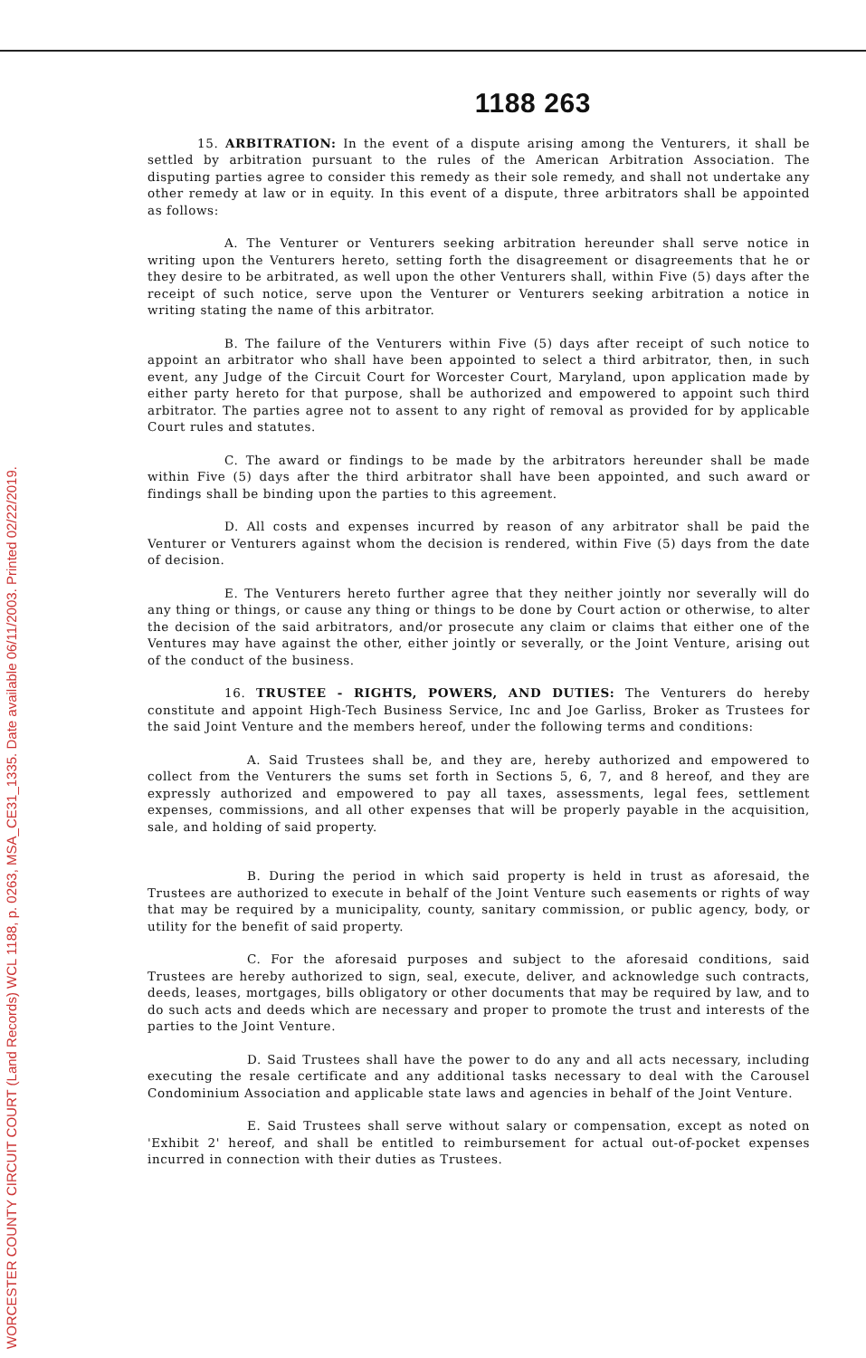WORCESTER COUNTY CIRCUIT COURT (Land Records) WCL 1188, p. 0263, MSA_CE31_1335. Date available 06/11/2003. Printed 02/22/2019.
1188 263
15. ARBITRATION: In the event of a dispute arising among the Venturers, it shall be settled by arbitration pursuant to the rules of the American Arbitration Association. The disputing parties agree to consider this remedy as their sole remedy, and shall not undertake any other remedy at law or in equity. In this event of a dispute, three arbitrators shall be appointed as follows:
A. The Venturer or Venturers seeking arbitration hereunder shall serve notice in writing upon the Venturers hereto, setting forth the disagreement or disagreements that he or they desire to be arbitrated, as well upon the other Venturers shall, within Five (5) days after the receipt of such notice, serve upon the Venturer or Venturers seeking arbitration a notice in writing stating the name of this arbitrator.
B. The failure of the Venturers within Five (5) days after receipt of such notice to appoint an arbitrator who shall have been appointed to select a third arbitrator, then, in such event, any Judge of the Circuit Court for Worcester Court, Maryland, upon application made by either party hereto for that purpose, shall be authorized and empowered to appoint such third arbitrator. The parties agree not to assent to any right of removal as provided for by applicable Court rules and statutes.
C. The award or findings to be made by the arbitrators hereunder shall be made within Five (5) days after the third arbitrator shall have been appointed, and such award or findings shall be binding upon the parties to this agreement.
D. All costs and expenses incurred by reason of any arbitrator shall be paid the Venturer or Venturers against whom the decision is rendered, within Five (5) days from the date of decision.
E. The Venturers hereto further agree that they neither jointly nor severally will do any thing or things, or cause any thing or things to be done by Court action or otherwise, to alter the decision of the said arbitrators, and/or prosecute any claim or claims that either one of the Ventures may have against the other, either jointly or severally, or the Joint Venture, arising out of the conduct of the business.
16. TRUSTEE - RIGHTS, POWERS, AND DUTIES: The Venturers do hereby constitute and appoint High-Tech Business Service, Inc and Joe Garliss, Broker as Trustees for the said Joint Venture and the members hereof, under the following terms and conditions:
A. Said Trustees shall be, and they are, hereby authorized and empowered to collect from the Venturers the sums set forth in Sections 5, 6, 7, and 8 hereof, and they are expressly authorized and empowered to pay all taxes, assessments, legal fees, settlement expenses, commissions, and all other expenses that will be properly payable in the acquisition, sale, and holding of said property.
B. During the period in which said property is held in trust as aforesaid, the Trustees are authorized to execute in behalf of the Joint Venture such easements or rights of way that may be required by a municipality, county, sanitary commission, or public agency, body, or utility for the benefit of said property.
C. For the aforesaid purposes and subject to the aforesaid conditions, said Trustees are hereby authorized to sign, seal, execute, deliver, and acknowledge such contracts, deeds, leases, mortgages, bills obligatory or other documents that may be required by law, and to do such acts and deeds which are necessary and proper to promote the trust and interests of the parties to the Joint Venture.
D. Said Trustees shall have the power to do any and all acts necessary, including executing the resale certificate and any additional tasks necessary to deal with the Carousel Condominium Association and applicable state laws and agencies in behalf of the Joint Venture.
E. Said Trustees shall serve without salary or compensation, except as noted on 'Exhibit 2' hereof, and shall be entitled to reimbursement for actual out-of-pocket expenses incurred in connection with their duties as Trustees.